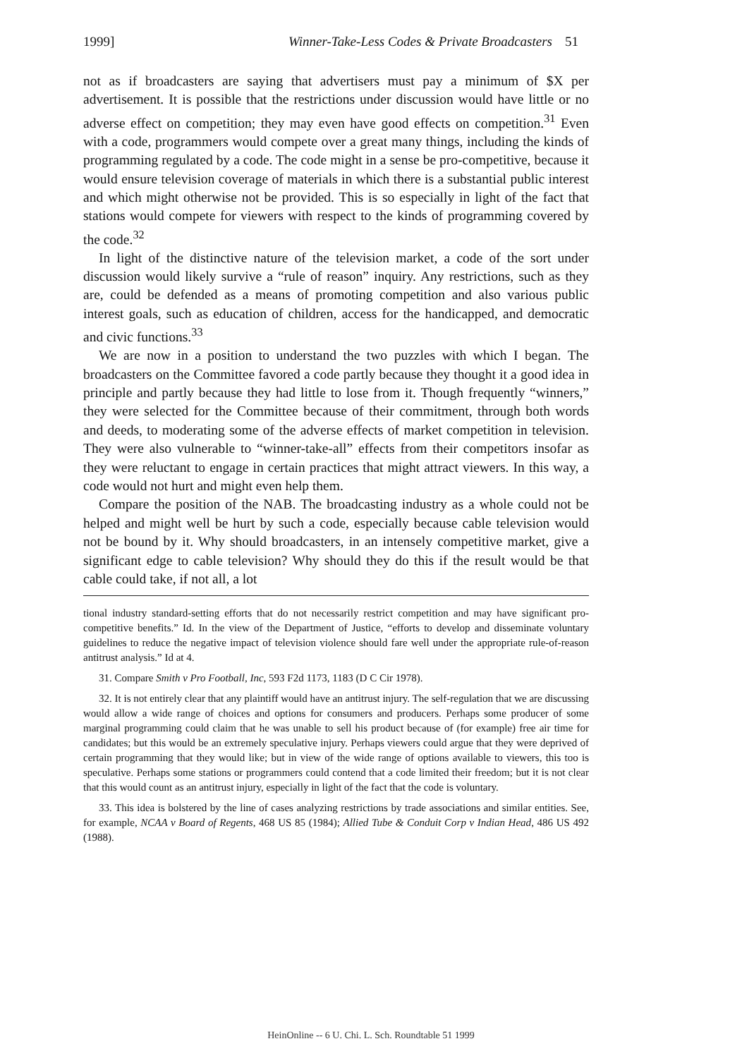1999] Winner-Take-Less Codes & Private Broadcasters 51
not as if broadcasters are saying that advertisers must pay a minimum of $X per advertisement. It is possible that the restrictions under discussion would have little or no adverse effect on competition; they may even have good effects on competition.<sup>31</sup> Even with a code, programmers would compete over a great many things, including the kinds of programming regulated by a code. The code might in a sense be pro-competitive, because it would ensure television coverage of materials in which there is a substantial public interest and which might otherwise not be provided. This is so especially in light of the fact that stations would compete for viewers with respect to the kinds of programming covered by the code.<sup>32</sup>
In light of the distinctive nature of the television market, a code of the sort under discussion would likely survive a “rule of reason” inquiry. Any restrictions, such as they are, could be defended as a means of promoting competition and also various public interest goals, such as education of children, access for the handicapped, and democratic and civic functions.<sup>33</sup>
We are now in a position to understand the two puzzles with which I began. The broadcasters on the Committee favored a code partly because they thought it a good idea in principle and partly because they had little to lose from it. Though frequently “winners,” they were selected for the Committee because of their commitment, through both words and deeds, to moderating some of the adverse effects of market competition in television. They were also vulnerable to “winner-take-all” effects from their competitors insofar as they were reluctant to engage in certain practices that might attract viewers. In this way, a code would not hurt and might even help them.
Compare the position of the NAB. The broadcasting industry as a whole could not be helped and might well be hurt by such a code, especially because cable television would not be bound by it. Why should broadcasters, in an intensely competitive market, give a significant edge to cable television? Why should they do this if the result would be that cable could take, if not all, a lot
tional industry standard-setting efforts that do not necessarily restrict competition and may have significant pro-competitive benefits.” Id. In the view of the Department of Justice, “efforts to develop and disseminate voluntary guidelines to reduce the negative impact of television violence should fare well under the appropriate rule-of-reason antitrust analysis.” Id at 4.
31. Compare Smith v Pro Football, Inc, 593 F2d 1173, 1183 (D C Cir 1978).
32. It is not entirely clear that any plaintiff would have an antitrust injury. The self-regulation that we are discussing would allow a wide range of choices and options for consumers and producers. Perhaps some producer of some marginal programming could claim that he was unable to sell his product because of (for example) free air time for candidates; but this would be an extremely speculative injury. Perhaps viewers could argue that they were deprived of certain programming that they would like; but in view of the wide range of options available to viewers, this too is speculative. Perhaps some stations or programmers could contend that a code limited their freedom; but it is not clear that this would count as an antitrust injury, especially in light of the fact that the code is voluntary.
33. This idea is bolstered by the line of cases analyzing restrictions by trade associations and similar entities. See, for example, NCAA v Board of Regents, 468 US 85 (1984); Allied Tube & Conduit Corp v Indian Head, 486 US 492 (1988).
HeinOnline -- 6 U. Chi. L. Sch. Roundtable 51 1999